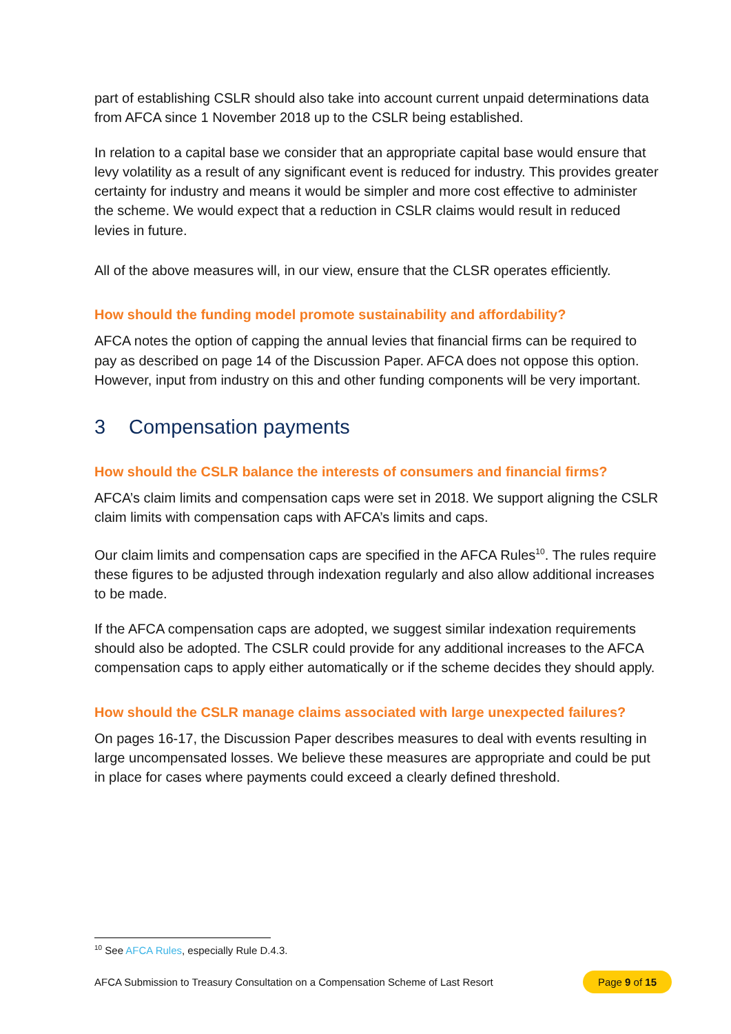part of establishing CSLR should also take into account current unpaid determinations data from AFCA since 1 November 2018 up to the CSLR being established.
In relation to a capital base we consider that an appropriate capital base would ensure that levy volatility as a result of any significant event is reduced for industry. This provides greater certainty for industry and means it would be simpler and more cost effective to administer the scheme. We would expect that a reduction in CSLR claims would result in reduced levies in future.
All of the above measures will, in our view, ensure that the CLSR operates efficiently.
How should the funding model promote sustainability and affordability?
AFCA notes the option of capping the annual levies that financial firms can be required to pay as described on page 14 of the Discussion Paper. AFCA does not oppose this option. However, input from industry on this and other funding components will be very important.
3 Compensation payments
How should the CSLR balance the interests of consumers and financial firms?
AFCA’s claim limits and compensation caps were set in 2018. We support aligning the CSLR claim limits with compensation caps with AFCA’s limits and caps.
Our claim limits and compensation caps are specified in the AFCA Rules<sup>10</sup>. The rules require these figures to be adjusted through indexation regularly and also allow additional increases to be made.
If the AFCA compensation caps are adopted, we suggest similar indexation requirements should also be adopted. The CSLR could provide for any additional increases to the AFCA compensation caps to apply either automatically or if the scheme decides they should apply.
How should the CSLR manage claims associated with large unexpected failures?
On pages 16-17, the Discussion Paper describes measures to deal with events resulting in large uncompensated losses. We believe these measures are appropriate and could be put in place for cases where payments could exceed a clearly defined threshold.
<sup>10</sup> See AFCA Rules, especially Rule D.4.3.
AFCA Submission to Treasury Consultation on a Compensation Scheme of Last Resort Page 9 of 15